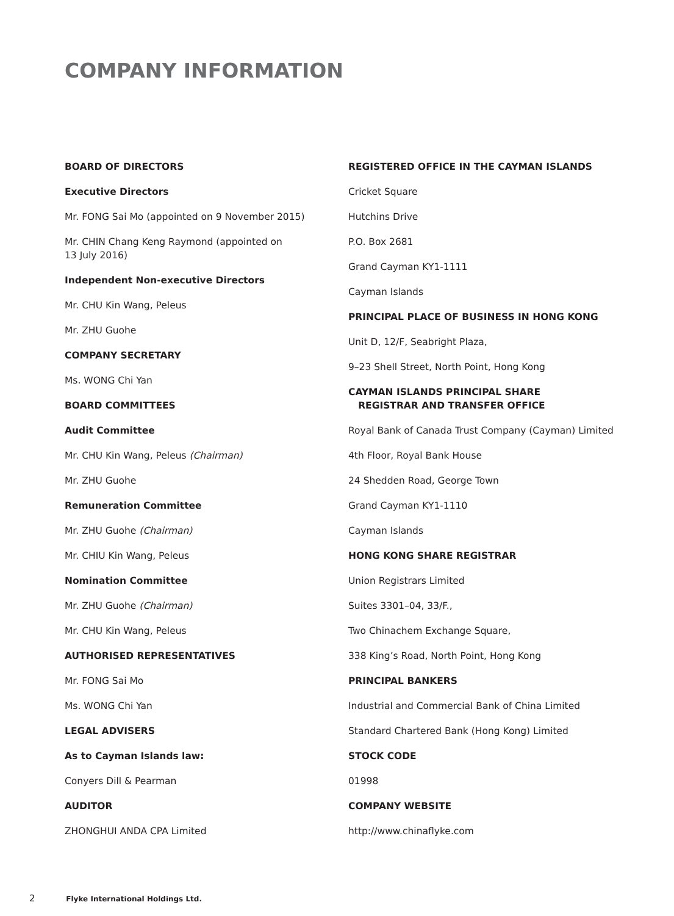COMPANY INFORMATION
BOARD OF DIRECTORS
Executive Directors
Mr. FONG Sai Mo (appointed on 9 November 2015)
Mr. CHIN Chang Keng Raymond (appointed on
13 July 2016)
Independent Non-executive Directors
Mr. CHU Kin Wang, Peleus
Mr. ZHU Guohe
COMPANY SECRETARY
Ms. WONG Chi Yan
BOARD COMMITTEES
Audit Committee
Mr. CHU Kin Wang, Peleus (Chairman)
Mr. ZHU Guohe
Remuneration Committee
Mr. ZHU Guohe (Chairman)
Mr. CHIU Kin Wang, Peleus
Nomination Committee
Mr. ZHU Guohe (Chairman)
Mr. CHU Kin Wang, Peleus
AUTHORISED REPRESENTATIVES
Mr. FONG Sai Mo
Ms. WONG Chi Yan
LEGAL ADVISERS
As to Cayman Islands law:
Conyers Dill & Pearman
AUDITOR
ZHONGHUI ANDA CPA Limited
REGISTERED OFFICE IN THE CAYMAN ISLANDS
Cricket Square
Hutchins Drive
P.O. Box 2681
Grand Cayman KY1-1111
Cayman Islands
PRINCIPAL PLACE OF BUSINESS IN HONG KONG
Unit D, 12/F, Seabright Plaza,
9–23 Shell Street, North Point, Hong Kong
CAYMAN ISLANDS PRINCIPAL SHARE
REGISTRAR AND TRANSFER OFFICE
Royal Bank of Canada Trust Company (Cayman) Limited
4th Floor, Royal Bank House
24 Shedden Road, George Town
Grand Cayman KY1-1110
Cayman Islands
HONG KONG SHARE REGISTRAR
Union Registrars Limited
Suites 3301–04, 33/F.,
Two Chinachem Exchange Square,
338 King’s Road, North Point, Hong Kong
PRINCIPAL BANKERS
Industrial and Commercial Bank of China Limited
Standard Chartered Bank (Hong Kong) Limited
STOCK CODE
01998
COMPANY WEBSITE
http://www.chinaflyke.com
2 Flyke International Holdings Ltd.